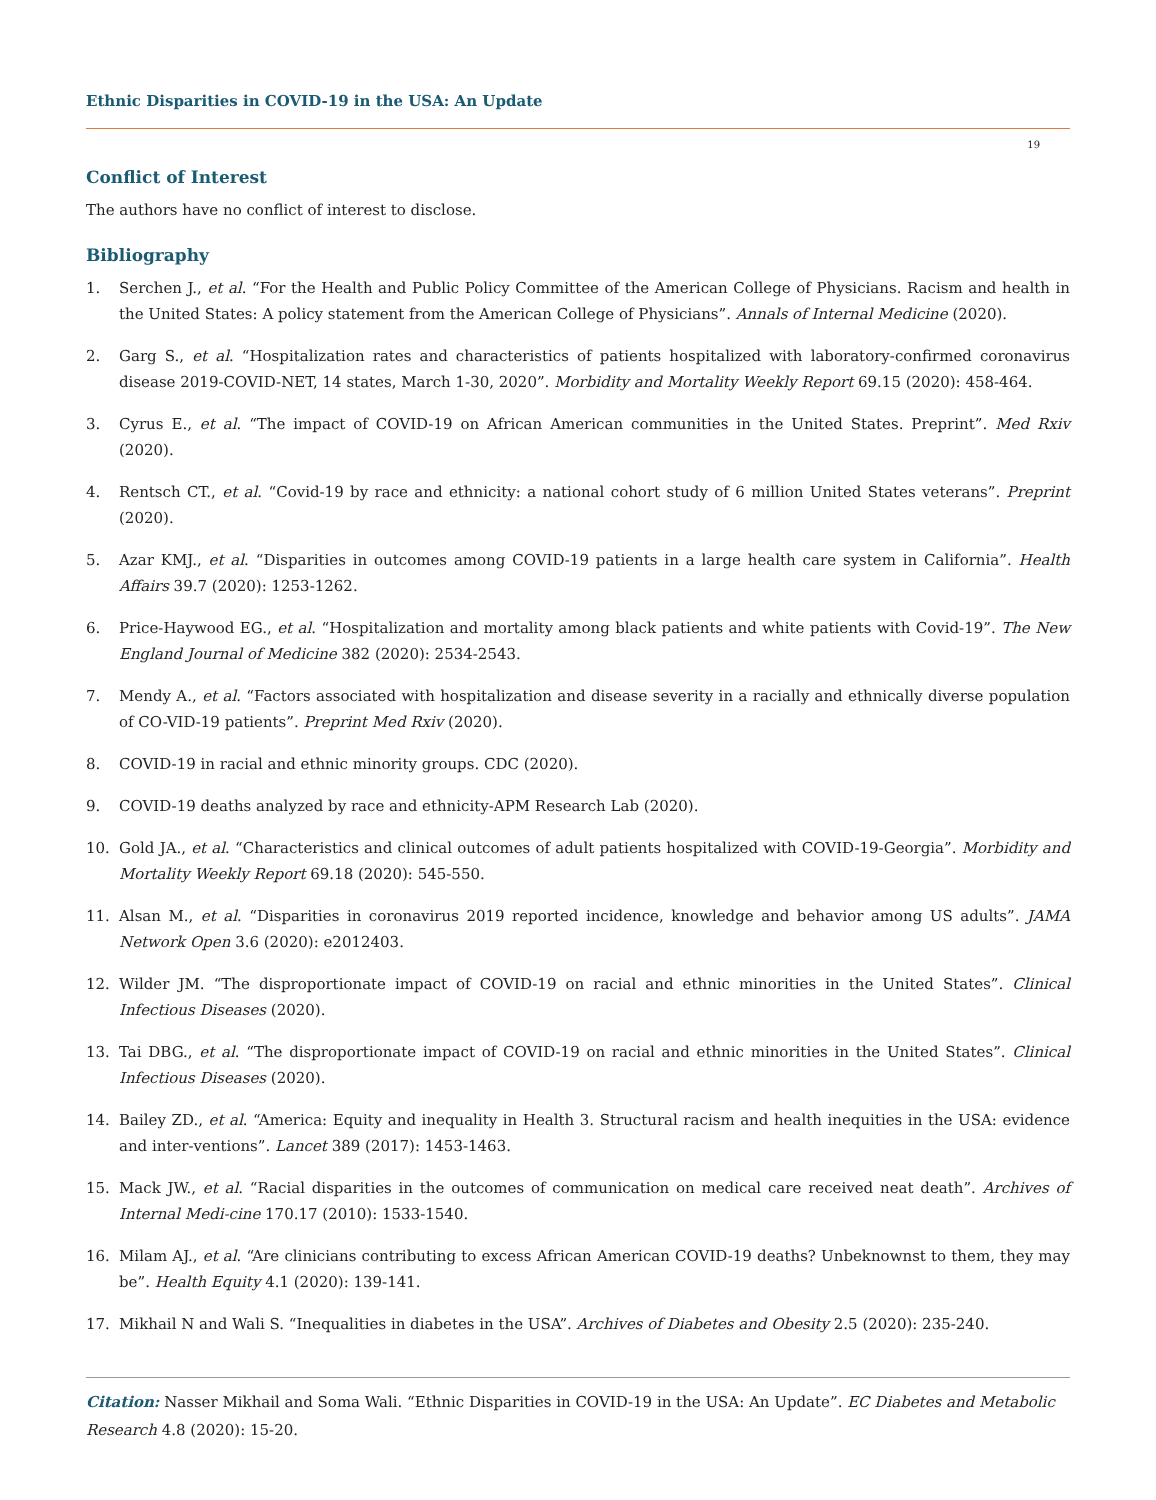Ethnic Disparities in COVID-19 in the USA: An Update
19
Conflict of Interest
The authors have no conflict of interest to disclose.
Bibliography
1. Serchen J., et al. “For the Health and Public Policy Committee of the American College of Physicians. Racism and health in the United States: A policy statement from the American College of Physicians”. Annals of Internal Medicine (2020).
2. Garg S., et al. “Hospitalization rates and characteristics of patients hospitalized with laboratory-confirmed coronavirus disease 2019-COVID-NET, 14 states, March 1-30, 2020”. Morbidity and Mortality Weekly Report 69.15 (2020): 458-464.
3. Cyrus E., et al. “The impact of COVID-19 on African American communities in the United States. Preprint”. Med Rxiv (2020).
4. Rentsch CT., et al. “Covid-19 by race and ethnicity: a national cohort study of 6 million United States veterans”. Preprint (2020).
5. Azar KMJ., et al. “Disparities in outcomes among COVID-19 patients in a large health care system in California”. Health Affairs 39.7 (2020): 1253-1262.
6. Price-Haywood EG., et al. “Hospitalization and mortality among black patients and white patients with Covid-19”. The New England Journal of Medicine 382 (2020): 2534-2543.
7. Mendy A., et al. “Factors associated with hospitalization and disease severity in a racially and ethnically diverse population of CO-VID-19 patients”. Preprint Med Rxiv (2020).
8. COVID-19 in racial and ethnic minority groups. CDC (2020).
9. COVID-19 deaths analyzed by race and ethnicity-APM Research Lab (2020).
10. Gold JA., et al. “Characteristics and clinical outcomes of adult patients hospitalized with COVID-19-Georgia”. Morbidity and Mortality Weekly Report 69.18 (2020): 545-550.
11. Alsan M., et al. “Disparities in coronavirus 2019 reported incidence, knowledge and behavior among US adults”. JAMA Network Open 3.6 (2020): e2012403.
12. Wilder JM. “The disproportionate impact of COVID-19 on racial and ethnic minorities in the United States”. Clinical Infectious Diseases (2020).
13. Tai DBG., et al. “The disproportionate impact of COVID-19 on racial and ethnic minorities in the United States”. Clinical Infectious Diseases (2020).
14. Bailey ZD., et al. “America: Equity and inequality in Health 3. Structural racism and health inequities in the USA: evidence and inter-ventions”. Lancet 389 (2017): 1453-1463.
15. Mack JW., et al. “Racial disparities in the outcomes of communication on medical care received neat death”. Archives of Internal Medi-cine 170.17 (2010): 1533-1540.
16. Milam AJ., et al. “Are clinicians contributing to excess African American COVID-19 deaths? Unbeknownst to them, they may be”. Health Equity 4.1 (2020): 139-141.
17. Mikhail N and Wali S. “Inequalities in diabetes in the USA”. Archives of Diabetes and Obesity 2.5 (2020): 235-240.
Citation: Nasser Mikhail and Soma Wali. “Ethnic Disparities in COVID-19 in the USA: An Update”. EC Diabetes and Metabolic Research 4.8 (2020): 15-20.